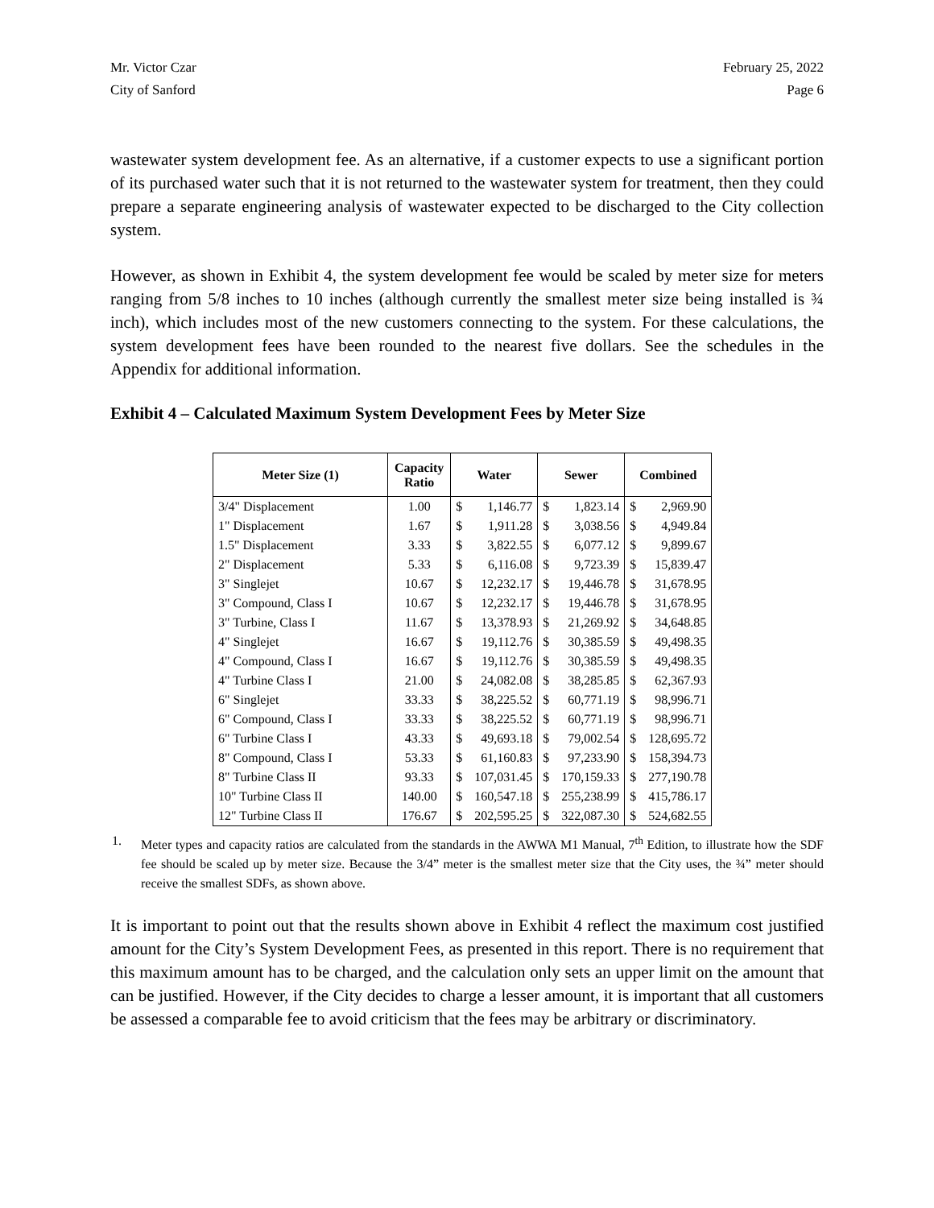Mr. Victor Czar
City of Sanford
February 25, 2022
Page 6
wastewater system development fee. As an alternative, if a customer expects to use a significant portion of its purchased water such that it is not returned to the wastewater system for treatment, then they could prepare a separate engineering analysis of wastewater expected to be discharged to the City collection system.
However, as shown in Exhibit 4, the system development fee would be scaled by meter size for meters ranging from 5/8 inches to 10 inches (although currently the smallest meter size being installed is ¾ inch), which includes most of the new customers connecting to the system. For these calculations, the system development fees have been rounded to the nearest five dollars. See the schedules in the Appendix for additional information.
Exhibit 4 – Calculated Maximum System Development Fees by Meter Size
| Meter Size (1) | Capacity Ratio | Water | Sewer | Combined |
| --- | --- | --- | --- | --- |
| 3/4" Displacement | 1.00 | $ 1,146.77 | $ 1,823.14 | $ 2,969.90 |
| 1" Displacement | 1.67 | $ 1,911.28 | $ 3,038.56 | $ 4,949.84 |
| 1.5" Displacement | 3.33 | $ 3,822.55 | $ 6,077.12 | $ 9,899.67 |
| 2" Displacement | 5.33 | $ 6,116.08 | $ 9,723.39 | $ 15,839.47 |
| 3" Singlejet | 10.67 | $ 12,232.17 | $ 19,446.78 | $ 31,678.95 |
| 3" Compound, Class I | 10.67 | $ 12,232.17 | $ 19,446.78 | $ 31,678.95 |
| 3" Turbine, Class I | 11.67 | $ 13,378.93 | $ 21,269.92 | $ 34,648.85 |
| 4" Singlejet | 16.67 | $ 19,112.76 | $ 30,385.59 | $ 49,498.35 |
| 4" Compound, Class I | 16.67 | $ 19,112.76 | $ 30,385.59 | $ 49,498.35 |
| 4" Turbine Class I | 21.00 | $ 24,082.08 | $ 38,285.85 | $ 62,367.93 |
| 6" Singlejet | 33.33 | $ 38,225.52 | $ 60,771.19 | $ 98,996.71 |
| 6" Compound, Class I | 33.33 | $ 38,225.52 | $ 60,771.19 | $ 98,996.71 |
| 6" Turbine Class I | 43.33 | $ 49,693.18 | $ 79,002.54 | $ 128,695.72 |
| 8" Compound, Class I | 53.33 | $ 61,160.83 | $ 97,233.90 | $ 158,394.73 |
| 8" Turbine Class II | 93.33 | $ 107,031.45 | $ 170,159.33 | $ 277,190.78 |
| 10" Turbine Class II | 140.00 | $ 160,547.18 | $ 255,238.99 | $ 415,786.17 |
| 12" Turbine Class II | 176.67 | $ 202,595.25 | $ 322,087.30 | $ 524,682.55 |
1. Meter types and capacity ratios are calculated from the standards in the AWWA M1 Manual, 7<sup>th</sup> Edition, to illustrate how the SDF fee should be scaled up by meter size. Because the 3/4” meter is the smallest meter size that the City uses, the ¾” meter should receive the smallest SDFs, as shown above.
It is important to point out that the results shown above in Exhibit 4 reflect the maximum cost justified amount for the City’s System Development Fees, as presented in this report. There is no requirement that this maximum amount has to be charged, and the calculation only sets an upper limit on the amount that can be justified. However, if the City decides to charge a lesser amount, it is important that all customers be assessed a comparable fee to avoid criticism that the fees may be arbitrary or discriminatory.